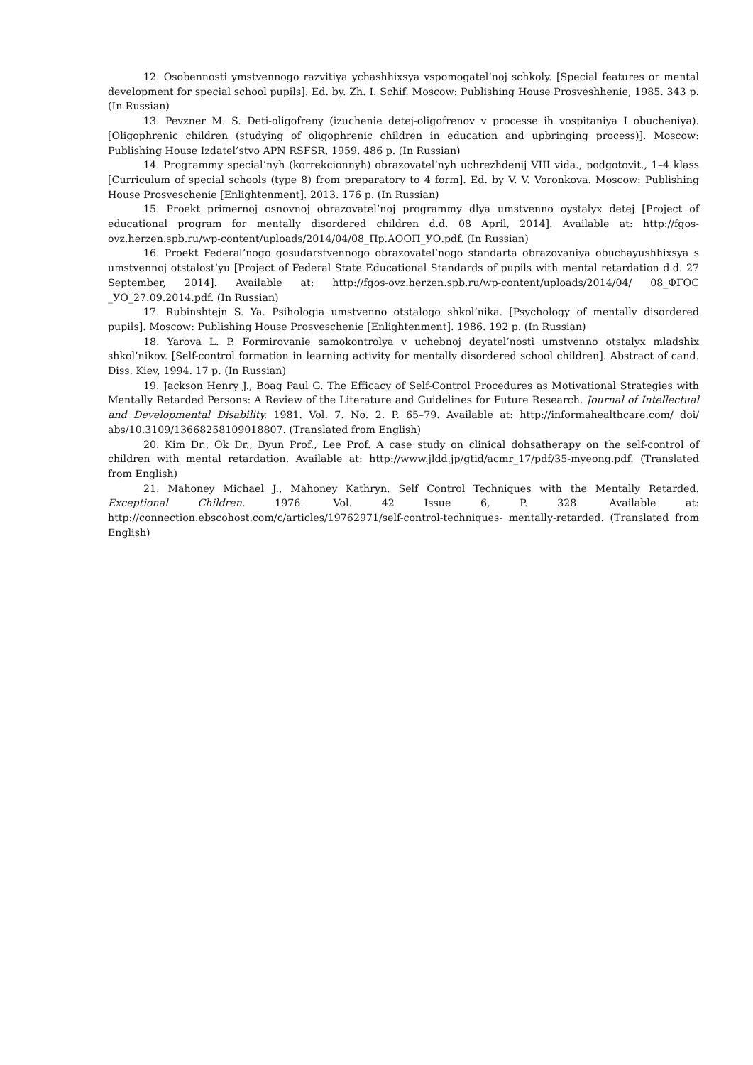12. Osobennosti ymstvennogo razvitiya ychashhixsya vspomogatel’noj schkoly. [Special features or mental development for special school pupils]. Ed. by. Zh. I. Schif. Moscow: Publishing House Prosveshhenie, 1985. 343 p. (In Russian)
13. Pevzner M. S. Deti-oligofreny (izuchenie detej-oligofrenov v processe ih vospitaniya I obucheniya). [Oligophrenic children (studying of oligophrenic children in education and upbringing process)]. Moscow: Publishing House Izdatel’stvo APN RSFSR, 1959. 486 p. (In Russian)
14. Programmy special’nyh (korrekcionnyh) obrazovatel’nyh uchrezhdenij VIII vida., podgotovit., 1–4 klass [Curriculum of special schools (type 8) from preparatory to 4 form]. Ed. by V. V. Voronkova. Moscow: Publishing House Prosveschenie [Enlightenment]. 2013. 176 p. (In Russian)
15. Proekt primernoj osnovnoj obrazovatel’noj programmy dlya umstvenno oystalyx detej [Project of educational program for mentally disordered children d.d. 08 April, 2014]. Available at: http://fgos-ovz.herzen.spb.ru/wp-content/uploads/2014/04/08_Пр.АООП_УО.pdf. (In Russian)
16. Proekt Federal’nogo gosudarstvennogo obrazovatel’nogo standarta obrazovaniya obuchayushhixsya s umstvennoj otstalost’yu [Project of Federal State Educational Standards of pupils with mental retardation d.d. 27 September, 2014]. Available at: http://fgos-ovz.herzen.spb.ru/wp-content/uploads/2014/04/ 08_ФГОС _УО_27.09.2014.pdf. (In Russian)
17. Rubinshtejn S. Ya. Psihologia umstvenno otstalogo shkol’nika. [Psychology of mentally disordered pupils]. Moscow: Publishing House Prosveschenie [Enlightenment]. 1986. 192 p. (In Russian)
18. Yarova L. P. Formirovanie samokontrolya v uchebnoj deyatel’nosti umstvenno otstalyx mladshix shkol’nikov. [Self-control formation in learning activity for mentally disordered school children]. Abstract of cand. Diss. Kiev, 1994. 17 p. (In Russian)
19. Jackson Henry J., Boag Paul G. The Efficacy of Self-Control Procedures as Motivational Strategies with Mentally Retarded Persons: A Review of the Literature and Guidelines for Future Research. Journal of Intellectual and Developmental Disability. 1981. Vol. 7. No. 2. P. 65–79. Available at: http://informahealthcare.com/ doi/ abs/10.3109/13668258109018807. (Translated from English)
20. Kim Dr., Ok Dr., Byun Prof., Lee Prof. A case study on clinical dohsatherapy on the self-control of children with mental retardation. Available at: http://www.jldd.jp/gtid/acmr_17/pdf/35-myeong.pdf. (Translated from English)
21. Mahoney Michael J., Mahoney Kathryn. Self Control Techniques with the Mentally Retarded. Exceptional Children. 1976. Vol. 42 Issue 6, P. 328. Available at: http://connection.ebscohost.com/c/articles/19762971/self-control-techniques- mentally-retarded. (Translated from English)